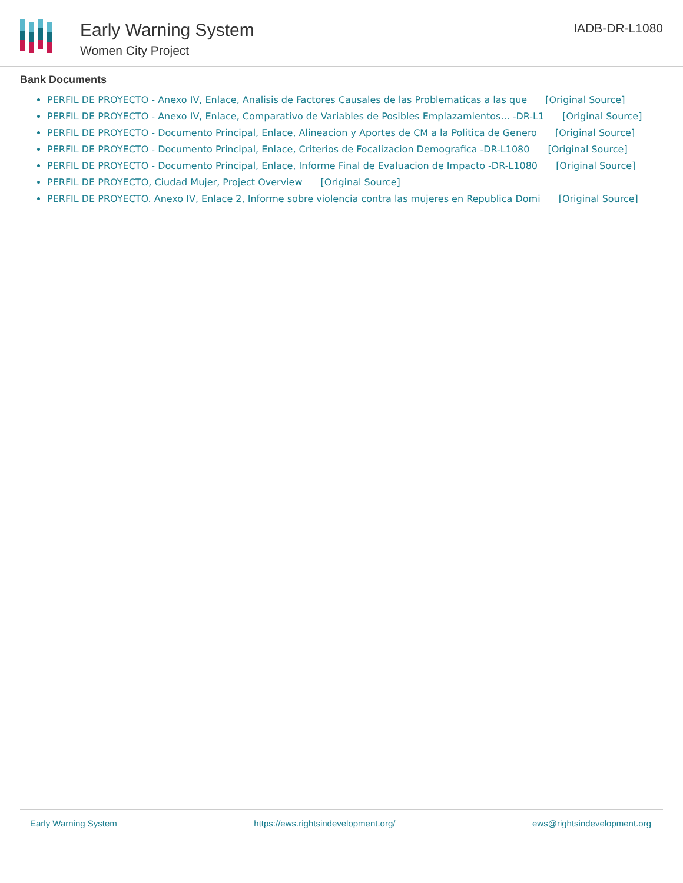Early Warning System
Women City Project
IADB-DR-L1080
Bank Documents
PERFIL DE PROYECTO - Anexo IV, Enlace, Analisis de Factores Causales de las Problematicas a las que [Original Source]
PERFIL DE PROYECTO - Anexo IV, Enlace, Comparativo de Variables de Posibles Emplazamientos... -DR-L1 [Original Source]
PERFIL DE PROYECTO - Documento Principal, Enlace, Alineacion y Aportes de CM a la Politica de Genero [Original Source]
PERFIL DE PROYECTO - Documento Principal, Enlace, Criterios de Focalizacion Demografica -DR-L1080 [Original Source]
PERFIL DE PROYECTO - Documento Principal, Enlace, Informe Final de Evaluacion de Impacto -DR-L1080 [Original Source]
PERFIL DE PROYECTO, Ciudad Mujer, Project Overview [Original Source]
PERFIL DE PROYECTO. Anexo IV, Enlace 2, Informe sobre violencia contra las mujeres en Republica Domi [Original Source]
Early Warning System https://ews.rightsindevelopment.org/ ews@rightsindevelopment.org